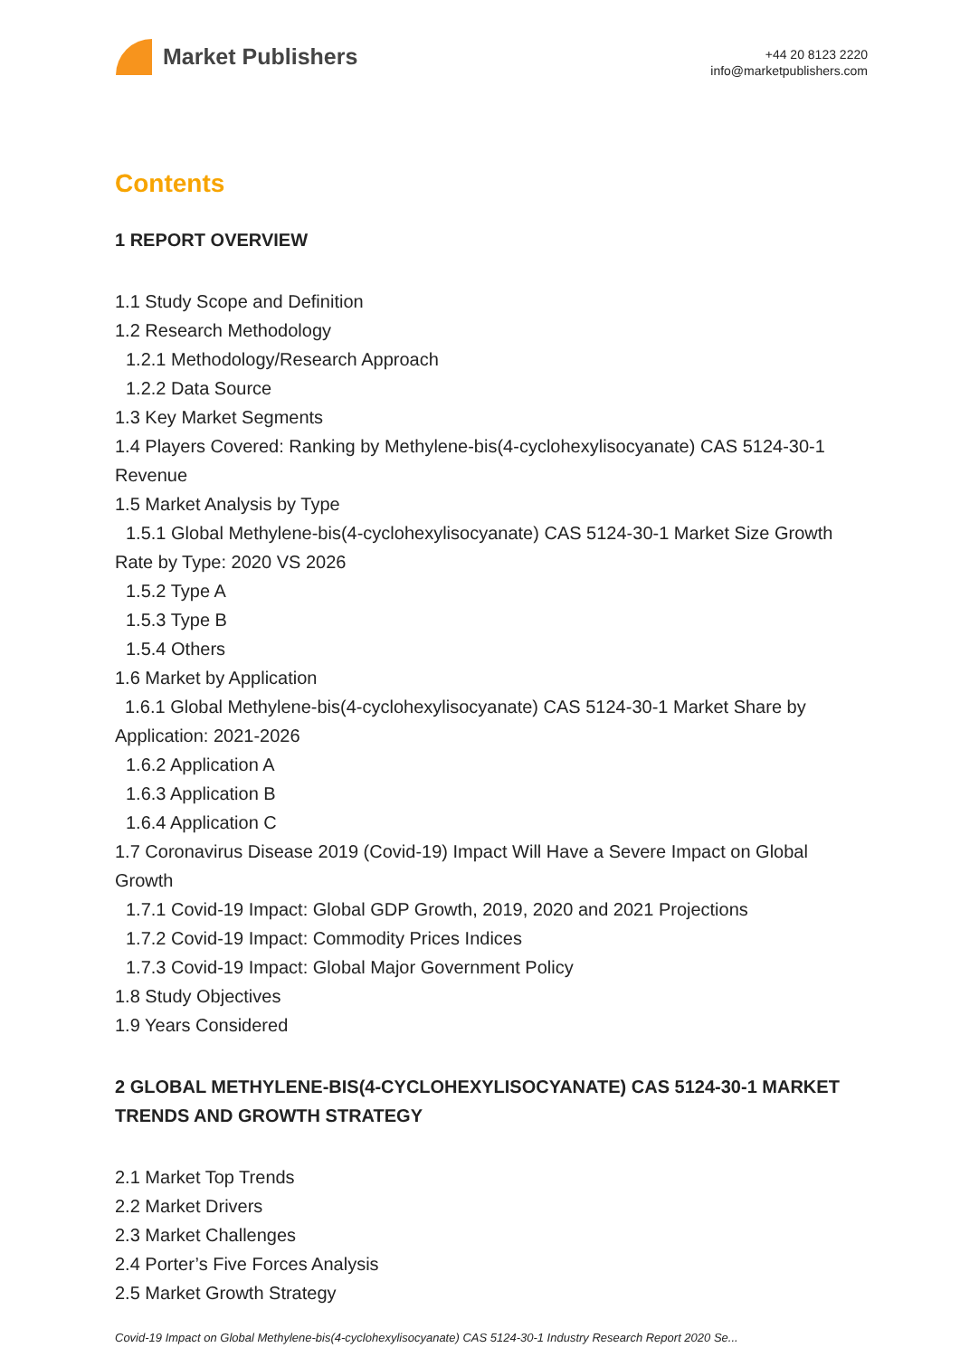Market Publishers
+44 20 8123 2220
info@marketpublishers.com
Contents
1 REPORT OVERVIEW
1.1 Study Scope and Definition
1.2 Research Methodology
1.2.1 Methodology/Research Approach
1.2.2 Data Source
1.3 Key Market Segments
1.4 Players Covered: Ranking by Methylene-bis(4-cyclohexylisocyanate) CAS 5124-30-1 Revenue
1.5 Market Analysis by Type
1.5.1 Global Methylene-bis(4-cyclohexylisocyanate) CAS 5124-30-1 Market Size Growth Rate by Type: 2020 VS 2026
1.5.2 Type A
1.5.3 Type B
1.5.4 Others
1.6 Market by Application
1.6.1 Global Methylene-bis(4-cyclohexylisocyanate) CAS 5124-30-1 Market Share by Application: 2021-2026
1.6.2 Application A
1.6.3 Application B
1.6.4 Application C
1.7 Coronavirus Disease 2019 (Covid-19) Impact Will Have a Severe Impact on Global Growth
1.7.1 Covid-19 Impact: Global GDP Growth, 2019, 2020 and 2021 Projections
1.7.2 Covid-19 Impact: Commodity Prices Indices
1.7.3 Covid-19 Impact: Global Major Government Policy
1.8 Study Objectives
1.9 Years Considered
2 GLOBAL METHYLENE-BIS(4-CYCLOHEXYLISOCYANATE) CAS 5124-30-1 MARKET TRENDS AND GROWTH STRATEGY
2.1 Market Top Trends
2.2 Market Drivers
2.3 Market Challenges
2.4 Porter’s Five Forces Analysis
2.5 Market Growth Strategy
Covid-19 Impact on Global Methylene-bis(4-cyclohexylisocyanate) CAS 5124-30-1 Industry Research Report 2020 Se...